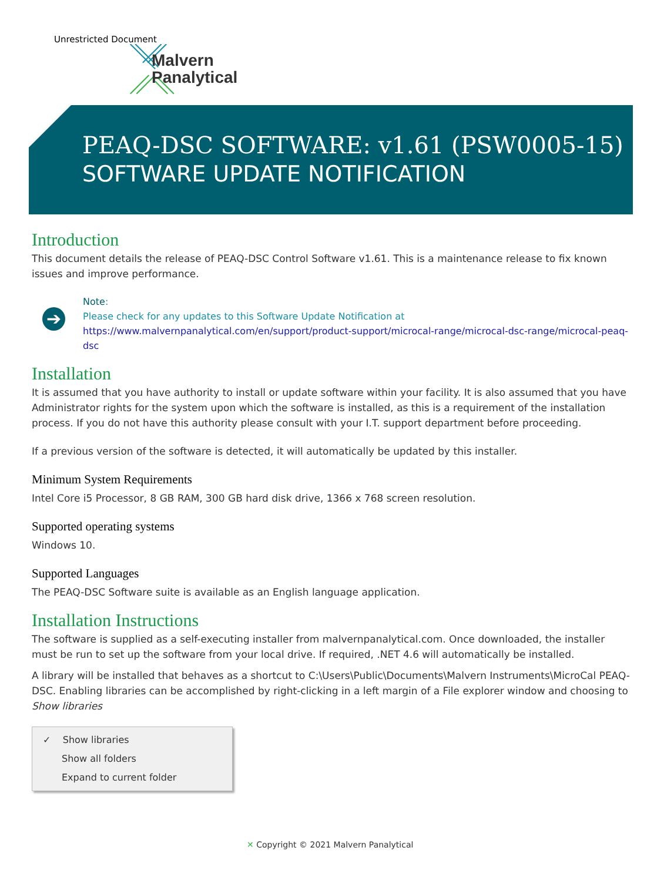Unrestricted Document
Malvern
Panalytical
PEAQ-DSC SOFTWARE: v1.61 (PSW0005-15)
SOFTWARE UPDATE NOTIFICATION
Introduction
This document details the release of PEAQ-DSC Control Software v1.61. This is a maintenance release to fix known issues and improve performance.
➔
Note:
Please check for any updates to this Software Update Notification at
https://www.malvernpanalytical.com/en/support/product-support/microcal-range/microcal-dsc-range/microcal-peaq-dsc
Installation
It is assumed that you have authority to install or update software within your facility. It is also assumed that you have Administrator rights for the system upon which the software is installed, as this is a requirement of the installation process. If you do not have this authority please consult with your I.T. support department before proceeding.
If a previous version of the software is detected, it will automatically be updated by this installer.
Minimum System Requirements
Intel Core i5 Processor, 8 GB RAM, 300 GB hard disk drive, 1366 x 768 screen resolution.
Supported operating systems
Windows 10.
Supported Languages
The PEAQ-DSC Software suite is available as an English language application.
Installation Instructions
The software is supplied as a self-executing installer from malvernpanalytical.com. Once downloaded, the installer must be run to set up the software from your local drive. If required, .NET 4.6 will automatically be installed.
A library will be installed that behaves as a shortcut to C:\Users\Public\Documents\Malvern Instruments\MicroCal PEAQ-DSC. Enabling libraries can be accomplished by right-clicking in a left margin of a File explorer window and choosing to Show libraries
✓ Show libraries
Show all folders
Expand to current folder
✕ Copyright © 2021 Malvern Panalytical